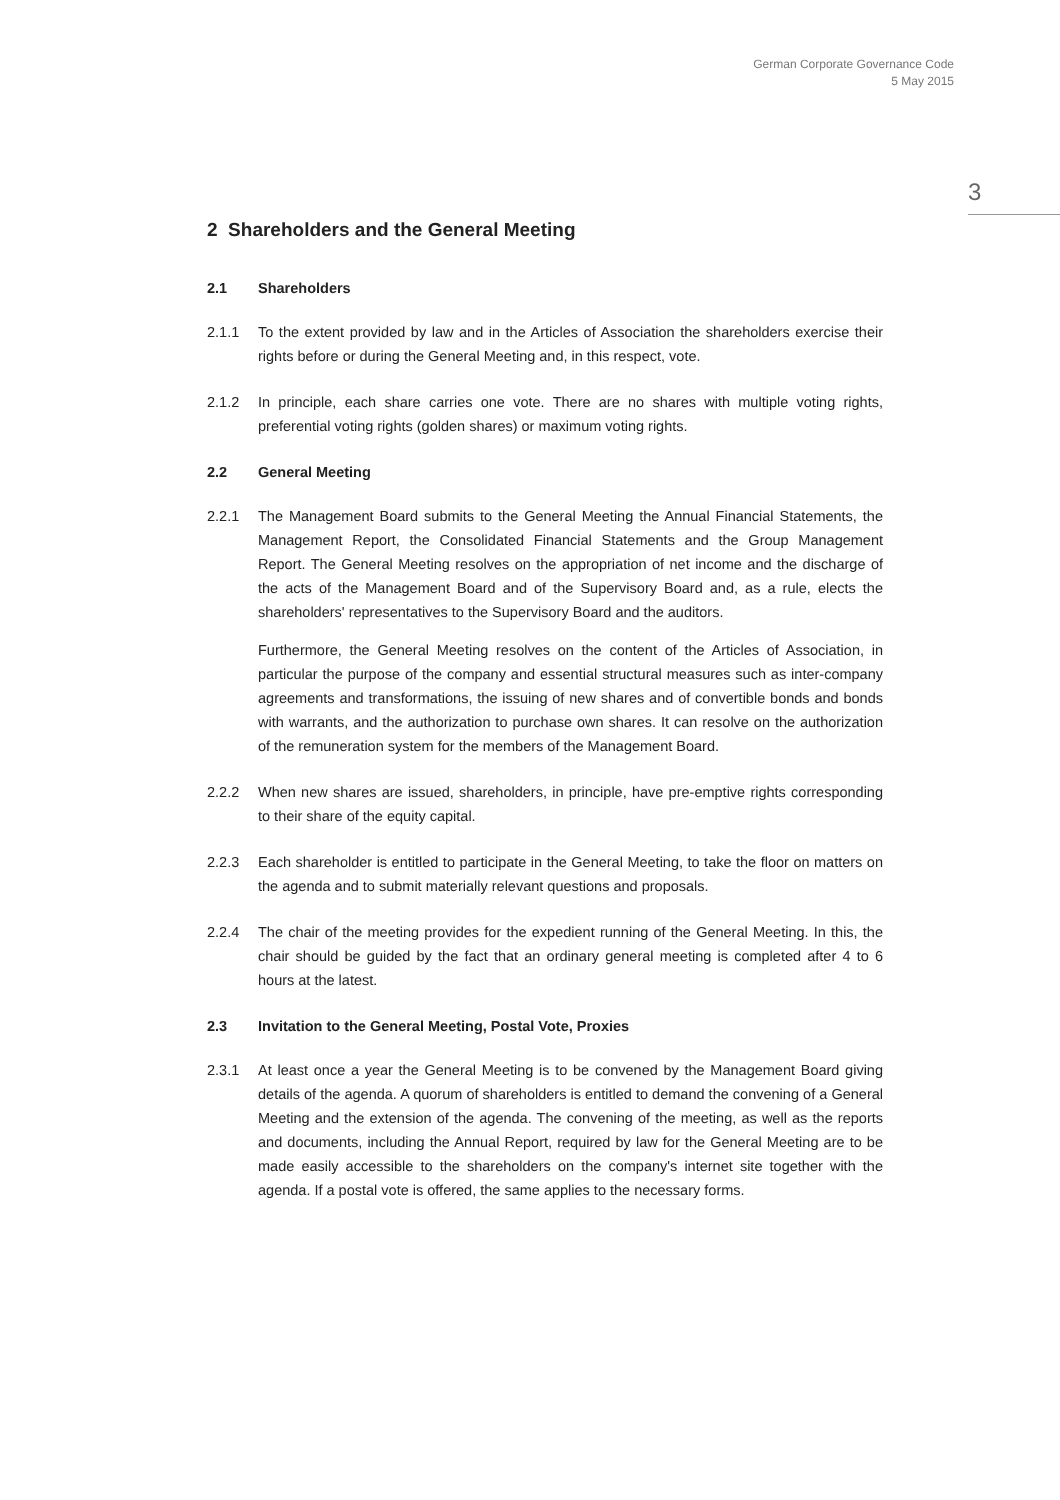German Corporate Governance Code
5 May 2015
3
2 Shareholders and the General Meeting
2.1 Shareholders
2.1.1 To the extent provided by law and in the Articles of Association the shareholders exercise their rights before or during the General Meeting and, in this respect, vote.
2.1.2 In principle, each share carries one vote. There are no shares with multiple voting rights, preferential voting rights (golden shares) or maximum voting rights.
2.2 General Meeting
2.2.1 The Management Board submits to the General Meeting the Annual Financial Statements, the Management Report, the Consolidated Financial Statements and the Group Management Report. The General Meeting resolves on the appropriation of net income and the discharge of the acts of the Management Board and of the Supervisory Board and, as a rule, elects the shareholders' representatives to the Supervisory Board and the auditors.
Furthermore, the General Meeting resolves on the content of the Articles of Association, in particular the purpose of the company and essential structural measures such as inter-company agreements and transformations, the issuing of new shares and of convertible bonds and bonds with warrants, and the authorization to purchase own shares. It can resolve on the authorization of the remuneration system for the members of the Management Board.
2.2.2 When new shares are issued, shareholders, in principle, have pre-emptive rights corresponding to their share of the equity capital.
2.2.3 Each shareholder is entitled to participate in the General Meeting, to take the floor on matters on the agenda and to submit materially relevant questions and proposals.
2.2.4 The chair of the meeting provides for the expedient running of the General Meeting. In this, the chair should be guided by the fact that an ordinary general meeting is completed after 4 to 6 hours at the latest.
2.3 Invitation to the General Meeting, Postal Vote, Proxies
2.3.1 At least once a year the General Meeting is to be convened by the Management Board giving details of the agenda. A quorum of shareholders is entitled to demand the convening of a General Meeting and the extension of the agenda. The convening of the meeting, as well as the reports and documents, including the Annual Report, required by law for the General Meeting are to be made easily accessible to the shareholders on the company's internet site together with the agenda. If a postal vote is offered, the same applies to the necessary forms.